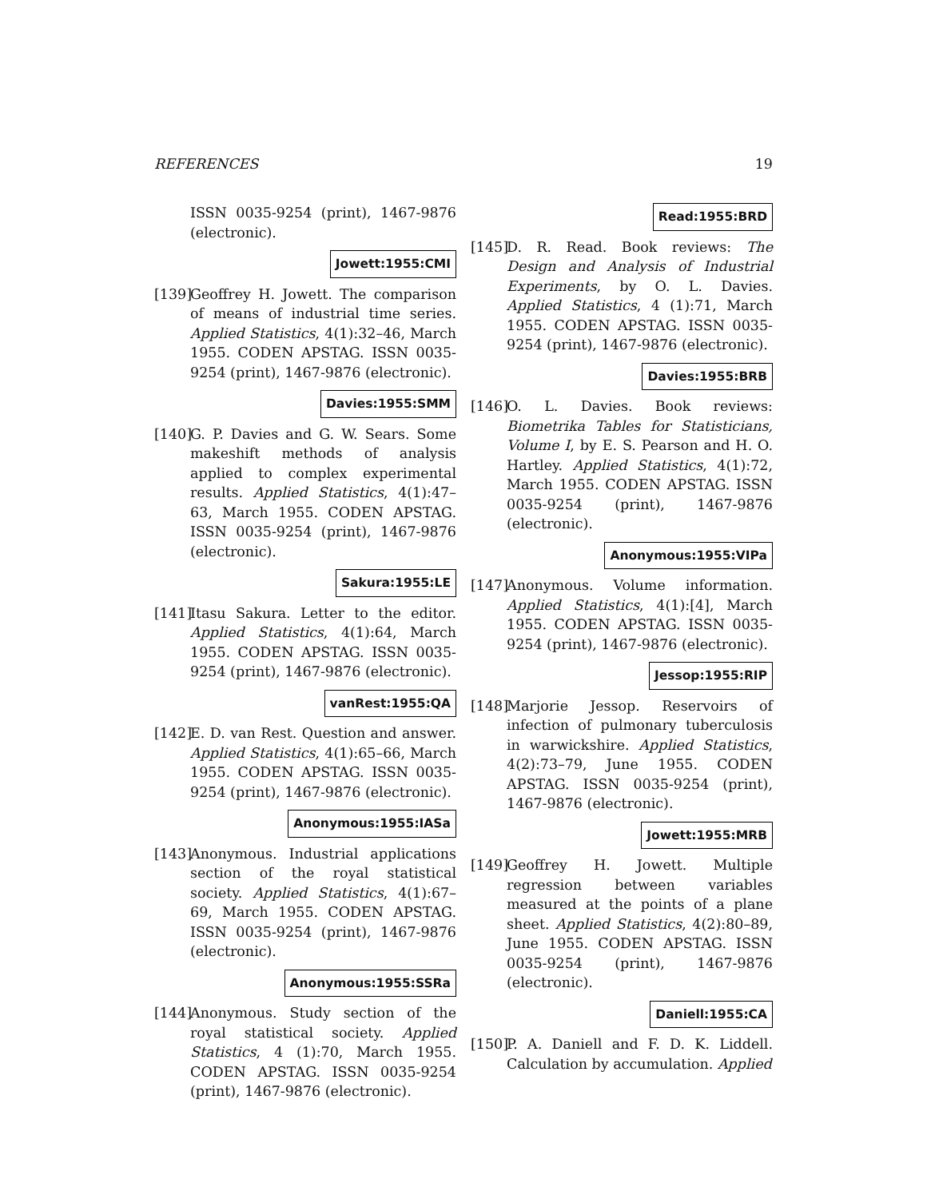REFERENCES 19
ISSN 0035-9254 (print), 1467-9876 (electronic).
Jowett:1955:CMI
[139]
Geoffrey H. Jowett. The comparison of means of industrial time series. Applied Statistics, 4(1):32–46, March 1955. CODEN APSTAG. ISSN 0035-9254 (print), 1467-9876 (electronic).
Davies:1955:SMM
[140]
G. P. Davies and G. W. Sears. Some makeshift methods of analysis applied to complex experimental results. Applied Statistics, 4(1):47–63, March 1955. CODEN APSTAG. ISSN 0035-9254 (print), 1467-9876 (electronic).
Sakura:1955:LE
[141]
Itasu Sakura. Letter to the editor. Applied Statistics, 4(1):64, March 1955. CODEN APSTAG. ISSN 0035-9254 (print), 1467-9876 (electronic).
vanRest:1955:QA
[142]
E. D. van Rest. Question and answer. Applied Statistics, 4(1):65–66, March 1955. CODEN APSTAG. ISSN 0035-9254 (print), 1467-9876 (electronic).
Anonymous:1955:IASa
[143]
Anonymous. Industrial applications section of the royal statistical society. Applied Statistics, 4(1):67–69, March 1955. CODEN APSTAG. ISSN 0035-9254 (print), 1467-9876 (electronic).
Anonymous:1955:SSRa
[144]
Anonymous. Study section of the royal statistical society. Applied Statistics, 4 (1):70, March 1955. CODEN APSTAG. ISSN 0035-9254 (print), 1467-9876 (electronic).
Read:1955:BRD
[145]
D. R. Read. Book reviews: The Design and Analysis of Industrial Experiments, by O. L. Davies. Applied Statistics, 4 (1):71, March 1955. CODEN APSTAG. ISSN 0035-9254 (print), 1467-9876 (electronic).
Davies:1955:BRB
[146]
O. L. Davies. Book reviews: Biometrika Tables for Statisticians, Volume I, by E. S. Pearson and H. O. Hartley. Applied Statistics, 4(1):72, March 1955. CODEN APSTAG. ISSN 0035-9254 (print), 1467-9876 (electronic).
Anonymous:1955:VIPa
[147]
Anonymous. Volume information. Applied Statistics, 4(1):[4], March 1955. CODEN APSTAG. ISSN 0035-9254 (print), 1467-9876 (electronic).
Jessop:1955:RIP
[148]
Marjorie Jessop. Reservoirs of infection of pulmonary tuberculosis in warwickshire. Applied Statistics, 4(2):73–79, June 1955. CODEN APSTAG. ISSN 0035-9254 (print), 1467-9876 (electronic).
Jowett:1955:MRB
[149]
Geoffrey H. Jowett. Multiple regression between variables measured at the points of a plane sheet. Applied Statistics, 4(2):80–89, June 1955. CODEN APSTAG. ISSN 0035-9254 (print), 1467-9876 (electronic).
Daniell:1955:CA
[150]
P. A. Daniell and F. D. K. Liddell. Calculation by accumulation. Applied